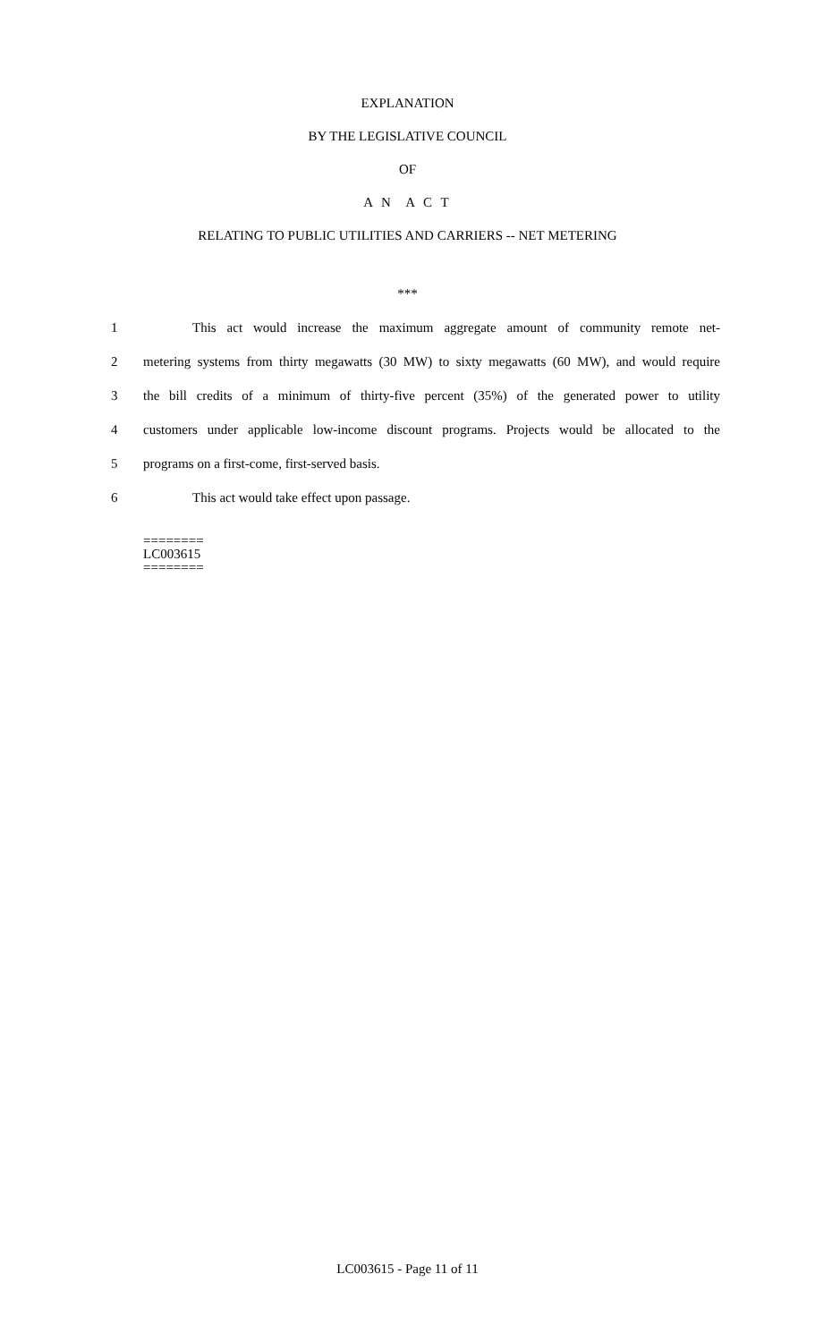EXPLANATION
BY THE LEGISLATIVE COUNCIL
OF
A N A C T
RELATING TO PUBLIC UTILITIES AND CARRIERS -- NET METERING
***
1 This act would increase the maximum aggregate amount of community remote net-
2 metering systems from thirty megawatts (30 MW) to sixty megawatts (60 MW), and would require
3 the bill credits of a minimum of thirty-five percent (35%) of the generated power to utility
4 customers under applicable low-income discount programs. Projects would be allocated to the
5 programs on a first-come, first-served basis.
6 This act would take effect upon passage.
========
LC003615
========
LC003615 - Page 11 of 11